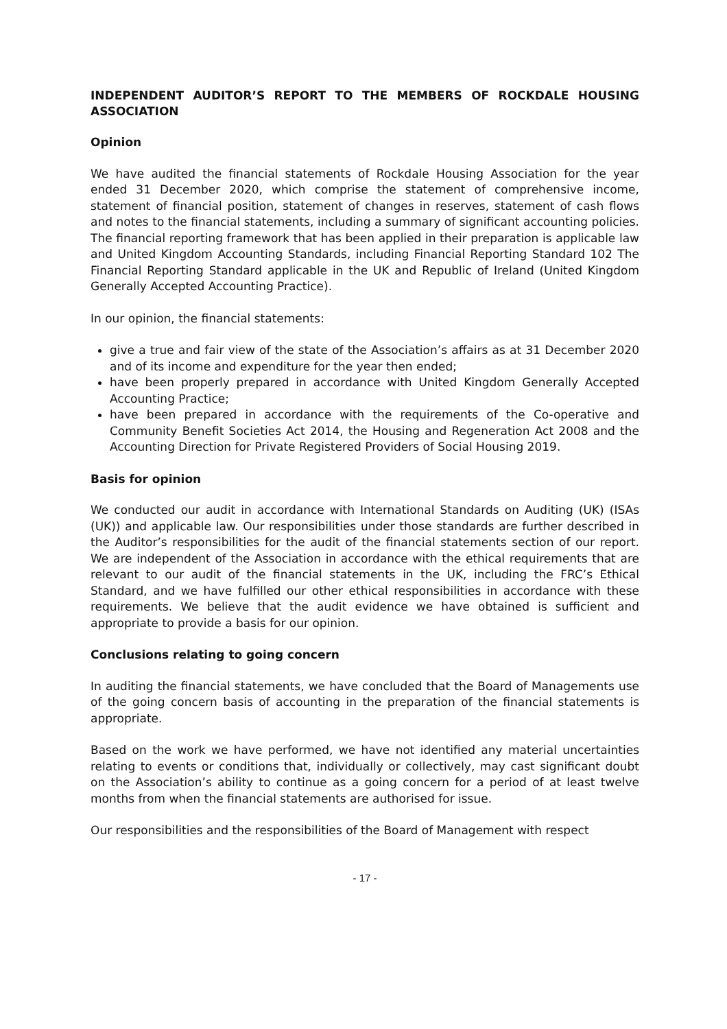INDEPENDENT AUDITOR’S REPORT TO THE MEMBERS OF ROCKDALE HOUSING ASSOCIATION
Opinion
We have audited the financial statements of Rockdale Housing Association for the year ended 31 December 2020, which comprise the statement of comprehensive income, statement of financial position, statement of changes in reserves, statement of cash flows and notes to the financial statements, including a summary of significant accounting policies. The financial reporting framework that has been applied in their preparation is applicable law and United Kingdom Accounting Standards, including Financial Reporting Standard 102 The Financial Reporting Standard applicable in the UK and Republic of Ireland (United Kingdom Generally Accepted Accounting Practice).
In our opinion, the financial statements:
give a true and fair view of the state of the Association’s affairs as at 31 December 2020 and of its income and expenditure for the year then ended;
have been properly prepared in accordance with United Kingdom Generally Accepted Accounting Practice;
have been prepared in accordance with the requirements of the Co-operative and Community Benefit Societies Act 2014, the Housing and Regeneration Act 2008 and the Accounting Direction for Private Registered Providers of Social Housing 2019.
Basis for opinion
We conducted our audit in accordance with International Standards on Auditing (UK) (ISAs (UK)) and applicable law. Our responsibilities under those standards are further described in the Auditor’s responsibilities for the audit of the financial statements section of our report. We are independent of the Association in accordance with the ethical requirements that are relevant to our audit of the financial statements in the UK, including the FRC’s Ethical Standard, and we have fulfilled our other ethical responsibilities in accordance with these requirements. We believe that the audit evidence we have obtained is sufficient and appropriate to provide a basis for our opinion.
Conclusions relating to going concern
In auditing the financial statements, we have concluded that the Board of Managements use of the going concern basis of accounting in the preparation of the financial statements is appropriate.
Based on the work we have performed, we have not identified any material uncertainties relating to events or conditions that, individually or collectively, may cast significant doubt on the Association’s ability to continue as a going concern for a period of at least twelve months from when the financial statements are authorised for issue.
Our responsibilities and the responsibilities of the Board of Management with respect
- 17 -